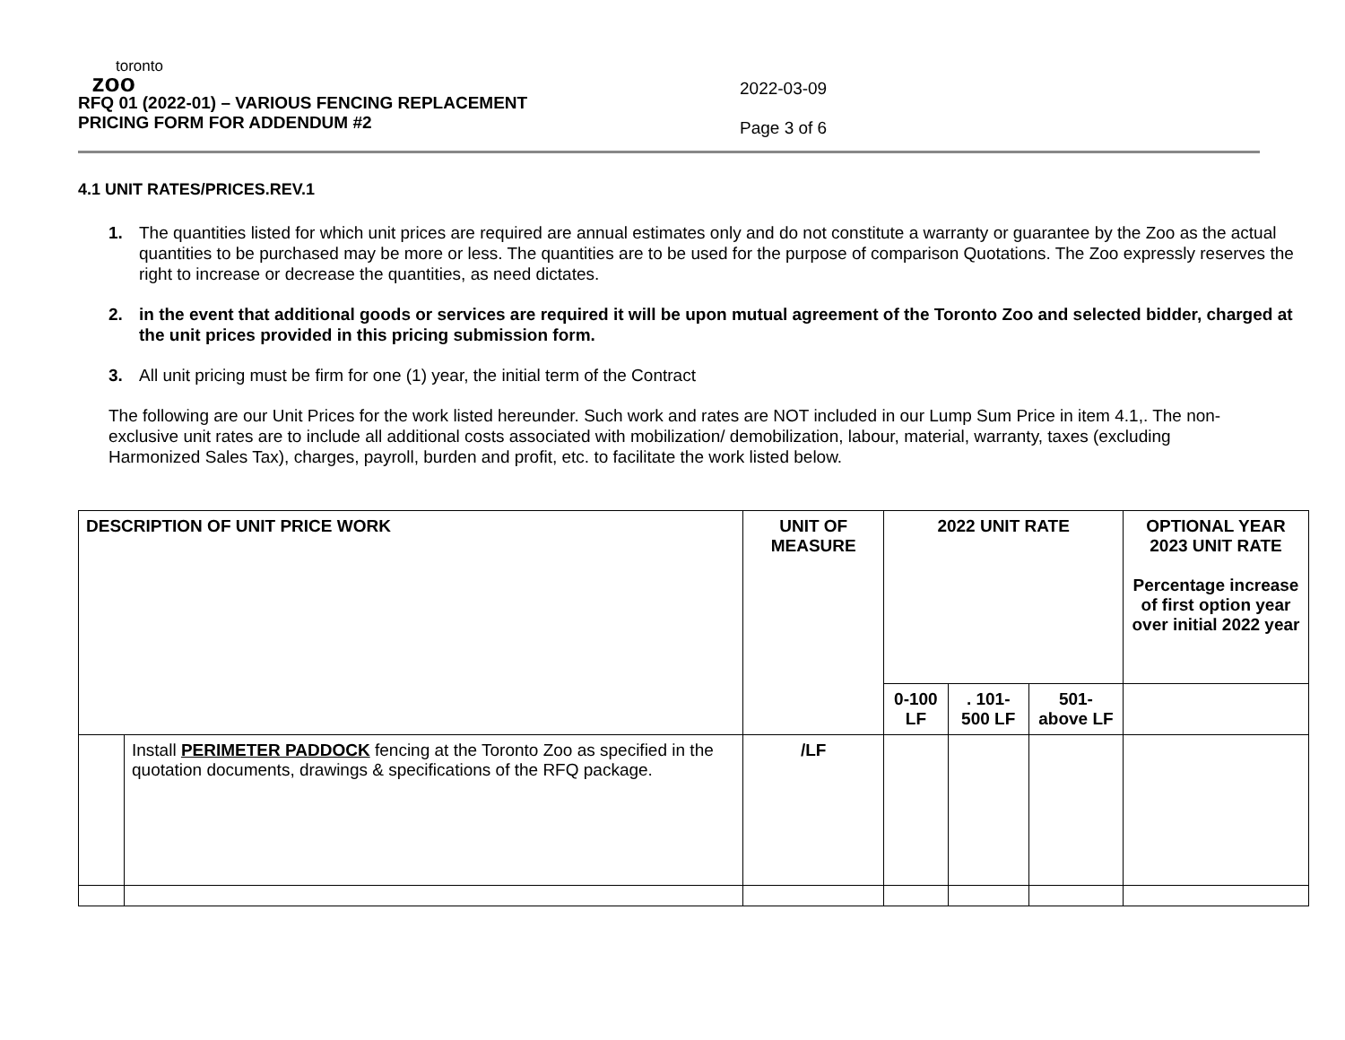toronto
zoo
RFQ 01 (2022-01) – VARIOUS FENCING REPLACEMENT
PRICING FORM FOR ADDENDUM #2
2022-03-09
Page 3 of 6
4.1 UNIT RATES/PRICES.REV.1
1. The quantities listed for which unit prices are required are annual estimates only and do not constitute a warranty or guarantee by the Zoo as the actual quantities to be purchased may be more or less. The quantities are to be used for the purpose of comparison Quotations. The Zoo expressly reserves the right to increase or decrease the quantities, as need dictates.
2. in the event that additional goods or services are required it will be upon mutual agreement of the Toronto Zoo and selected bidder, charged at the unit prices provided in this pricing submission form.
3. All unit pricing must be firm for one (1) year, the initial term of the Contract
The following are our Unit Prices for the work listed hereunder. Such work and rates are NOT included in our Lump Sum Price in item 4.1,. The non-exclusive unit rates are to include all additional costs associated with mobilization/ demobilization, labour, material, warranty, taxes (excluding Harmonized Sales Tax), charges, payroll, burden and profit, etc. to facilitate the work listed below.
| DESCRIPTION OF UNIT PRICE WORK | | UNIT OF MEASURE | 2022 UNIT RATE | | | OPTIONAL YEAR 2023 UNIT RATE Percentage increase of first option year over initial 2022 year |
| --- | --- | --- | --- | --- | --- | --- |
| | | | 0-100 LF | . 101-500 LF | 501-above LF | |
| | Install PERIMETER PADDOCK fencing at the Toronto Zoo as specified in the quotation documents, drawings & specifications of the RFQ package. | /LF | | | | |